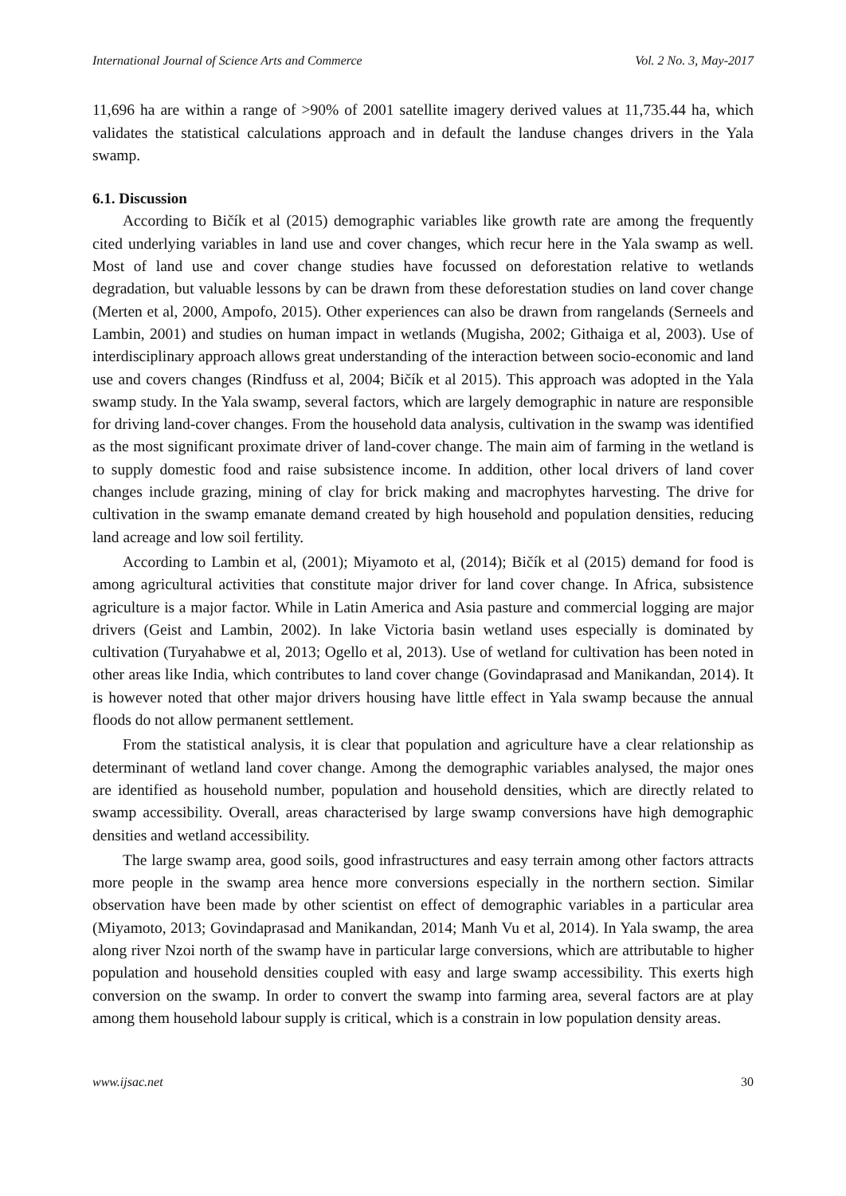International Journal of Science Arts and Commerce Vol. 2 No. 3, May-2017
11,696 ha are within a range of >90% of 2001 satellite imagery derived values at 11,735.44 ha, which validates the statistical calculations approach and in default the landuse changes drivers in the Yala swamp.
6.1. Discussion
According to Bičík et al (2015) demographic variables like growth rate are among the frequently cited underlying variables in land use and cover changes, which recur here in the Yala swamp as well. Most of land use and cover change studies have focussed on deforestation relative to wetlands degradation, but valuable lessons by can be drawn from these deforestation studies on land cover change (Merten et al, 2000, Ampofo, 2015). Other experiences can also be drawn from rangelands (Serneels and Lambin, 2001) and studies on human impact in wetlands (Mugisha, 2002; Githaiga et al, 2003). Use of interdisciplinary approach allows great understanding of the interaction between socio-economic and land use and covers changes (Rindfuss et al, 2004; Bičík et al 2015). This approach was adopted in the Yala swamp study. In the Yala swamp, several factors, which are largely demographic in nature are responsible for driving land-cover changes. From the household data analysis, cultivation in the swamp was identified as the most significant proximate driver of land-cover change. The main aim of farming in the wetland is to supply domestic food and raise subsistence income. In addition, other local drivers of land cover changes include grazing, mining of clay for brick making and macrophytes harvesting. The drive for cultivation in the swamp emanate demand created by high household and population densities, reducing land acreage and low soil fertility.
According to Lambin et al, (2001); Miyamoto et al, (2014); Bičík et al (2015) demand for food is among agricultural activities that constitute major driver for land cover change. In Africa, subsistence agriculture is a major factor. While in Latin America and Asia pasture and commercial logging are major drivers (Geist and Lambin, 2002). In lake Victoria basin wetland uses especially is dominated by cultivation (Turyahabwe et al, 2013; Ogello et al, 2013). Use of wetland for cultivation has been noted in other areas like India, which contributes to land cover change (Govindaprasad and Manikandan, 2014). It is however noted that other major drivers housing have little effect in Yala swamp because the annual floods do not allow permanent settlement.
From the statistical analysis, it is clear that population and agriculture have a clear relationship as determinant of wetland land cover change. Among the demographic variables analysed, the major ones are identified as household number, population and household densities, which are directly related to swamp accessibility. Overall, areas characterised by large swamp conversions have high demographic densities and wetland accessibility.
The large swamp area, good soils, good infrastructures and easy terrain among other factors attracts more people in the swamp area hence more conversions especially in the northern section. Similar observation have been made by other scientist on effect of demographic variables in a particular area (Miyamoto, 2013; Govindaprasad and Manikandan, 2014; Manh Vu et al, 2014). In Yala swamp, the area along river Nzoi north of the swamp have in particular large conversions, which are attributable to higher population and household densities coupled with easy and large swamp accessibility. This exerts high conversion on the swamp. In order to convert the swamp into farming area, several factors are at play among them household labour supply is critical, which is a constrain in low population density areas.
www.ijsac.net 30